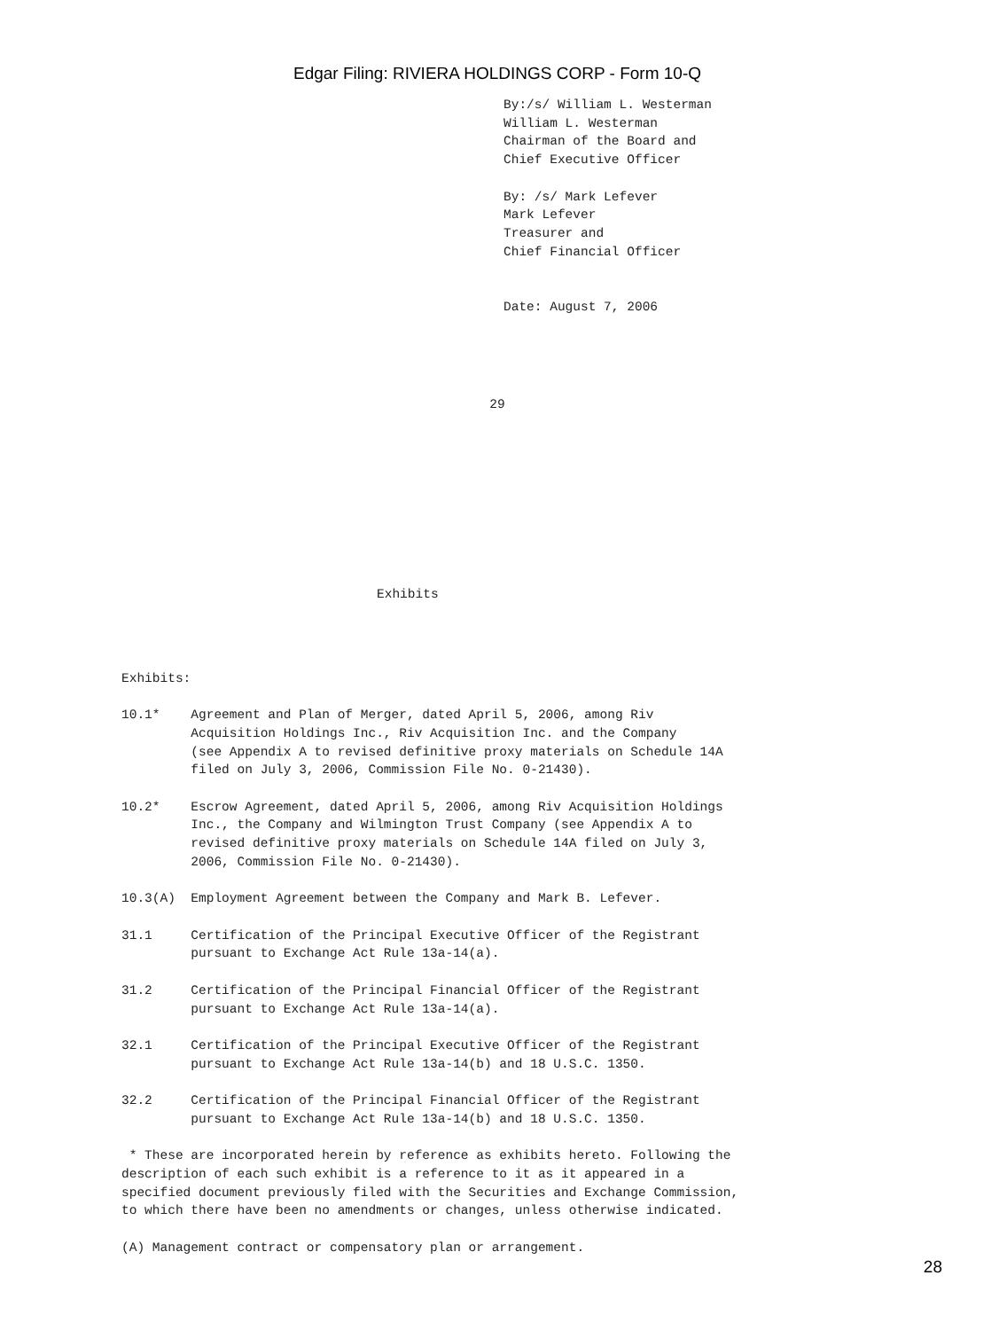Edgar Filing: RIVIERA HOLDINGS CORP - Form 10-Q
By:/s/ William L. Westerman
William L. Westerman
Chairman of the Board and
Chief Executive Officer

By: /s/ Mark Lefever
Mark Lefever
Treasurer and
Chief Financial Officer


Date: August 7, 2006
29
Exhibits
Exhibits:

10.1*    Agreement and Plan of Merger, dated April 5, 2006, among Riv
         Acquisition Holdings Inc., Riv Acquisition Inc. and the Company
         (see Appendix A to revised definitive proxy materials on Schedule 14A
         filed on July 3, 2006, Commission File No. 0-21430).

10.2*    Escrow Agreement, dated April 5, 2006, among Riv Acquisition Holdings
         Inc., the Company and Wilmington Trust Company (see Appendix A to
         revised definitive proxy materials on Schedule 14A filed on July 3,
         2006, Commission File No. 0-21430).

10.3(A)  Employment Agreement between the Company and Mark B. Lefever.

31.1     Certification of the Principal Executive Officer of the Registrant
         pursuant to Exchange Act Rule 13a-14(a).

31.2     Certification of the Principal Financial Officer of the Registrant
         pursuant to Exchange Act Rule 13a-14(a).

32.1     Certification of the Principal Executive Officer of the Registrant
         pursuant to Exchange Act Rule 13a-14(b) and 18 U.S.C. 1350.

32.2     Certification of the Principal Financial Officer of the Registrant
         pursuant to Exchange Act Rule 13a-14(b) and 18 U.S.C. 1350.

 * These are incorporated herein by reference as exhibits hereto. Following the
description of each such exhibit is a reference to it as it appeared in a
specified document previously filed with the Securities and Exchange Commission,
to which there have been no amendments or changes, unless otherwise indicated.

(A) Management contract or compensatory plan or arrangement.
28